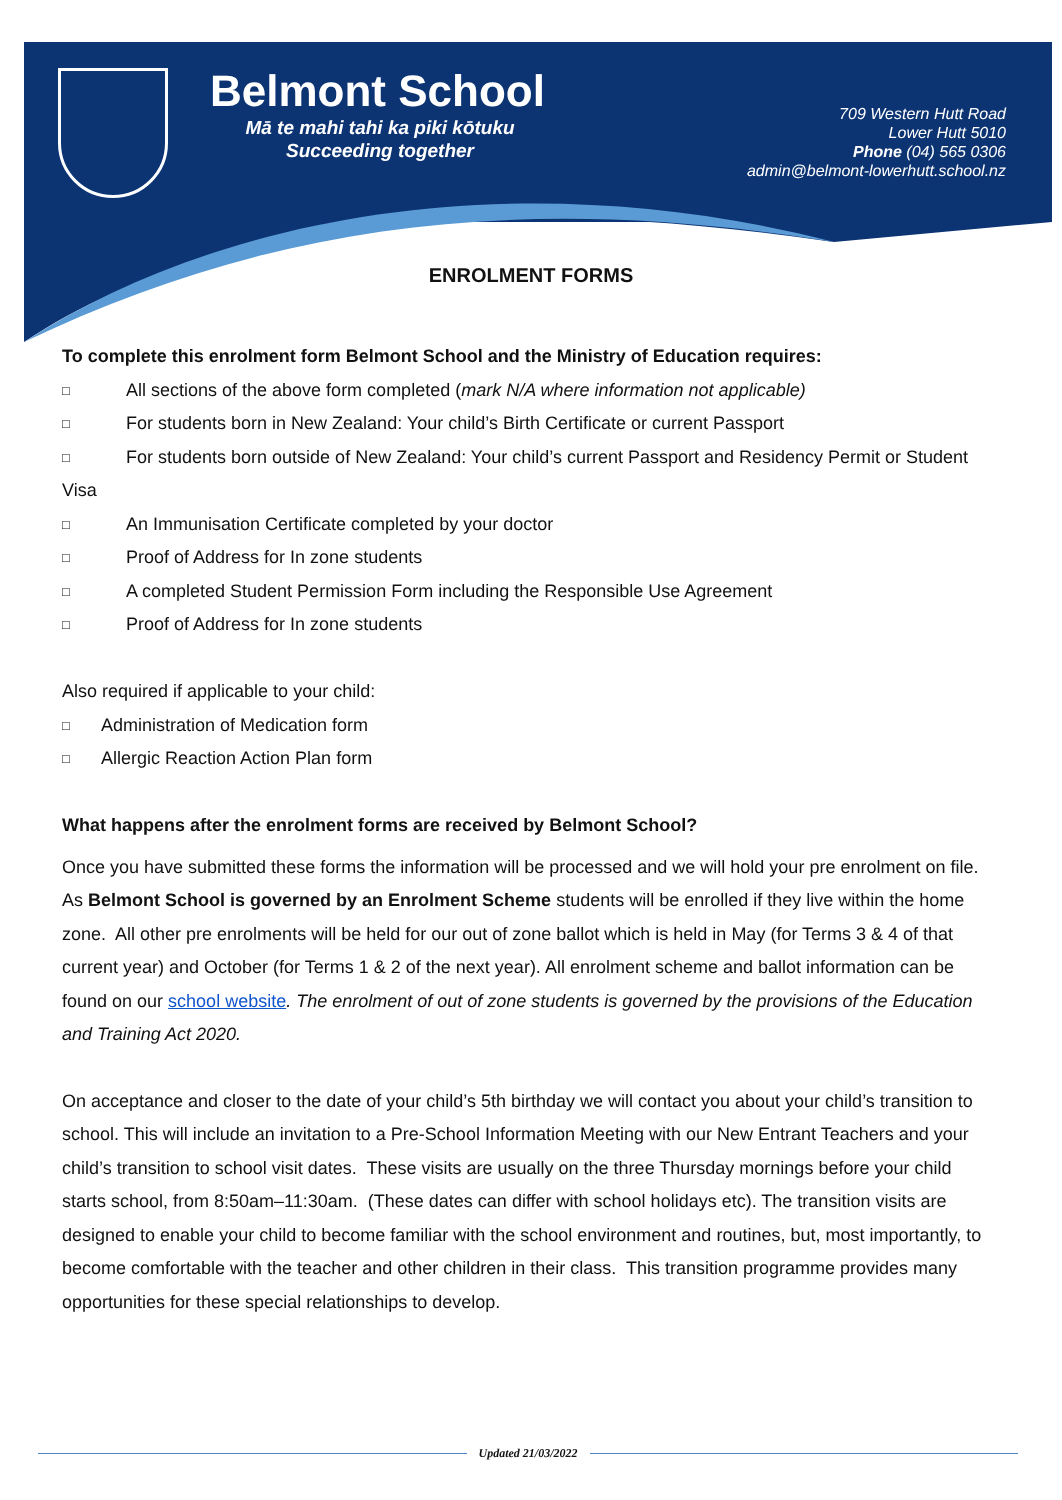Belmont School
Mā te mahi tahi ka piki kōtuku
Succeeding together
709 Western Hutt Road
Lower Hutt 5010
Phone (04) 565 0306
admin@belmont-lowerhutt.school.nz
ENROLMENT FORMS
To complete this enrolment form Belmont School and the Ministry of Education requires:
□ All sections of the above form completed (mark N/A where information not applicable)
□ For students born in New Zealand: Your child’s Birth Certificate or current Passport
□ For students born outside of New Zealand: Your child’s current Passport and Residency Permit or Student
Visa
□ An Immunisation Certificate completed by your doctor
□ Proof of Address for In zone students
□ A completed Student Permission Form including the Responsible Use Agreement
□ Proof of Address for In zone students
Also required if applicable to your child:
□ Administration of Medication form
□ Allergic Reaction Action Plan form
What happens after the enrolment forms are received by Belmont School?
Once you have submitted these forms the information will be processed and we will hold your pre enrolment on file. As Belmont School is governed by an Enrolment Scheme students will be enrolled if they live within the home zone. All other pre enrolments will be held for our out of zone ballot which is held in May (for Terms 3 & 4 of that current year) and October (for Terms 1 & 2 of the next year). All enrolment scheme and ballot information can be found on our school website. The enrolment of out of zone students is governed by the provisions of the Education and Training Act 2020.
On acceptance and closer to the date of your child’s 5th birthday we will contact you about your child’s transition to school. This will include an invitation to a Pre-School Information Meeting with our New Entrant Teachers and your child’s transition to school visit dates. These visits are usually on the three Thursday mornings before your child starts school, from 8:50am–11:30am. (These dates can differ with school holidays etc). The transition visits are designed to enable your child to become familiar with the school environment and routines, but, most importantly, to become comfortable with the teacher and other children in their class. This transition programme provides many opportunities for these special relationships to develop.
Updated 21/03/2022